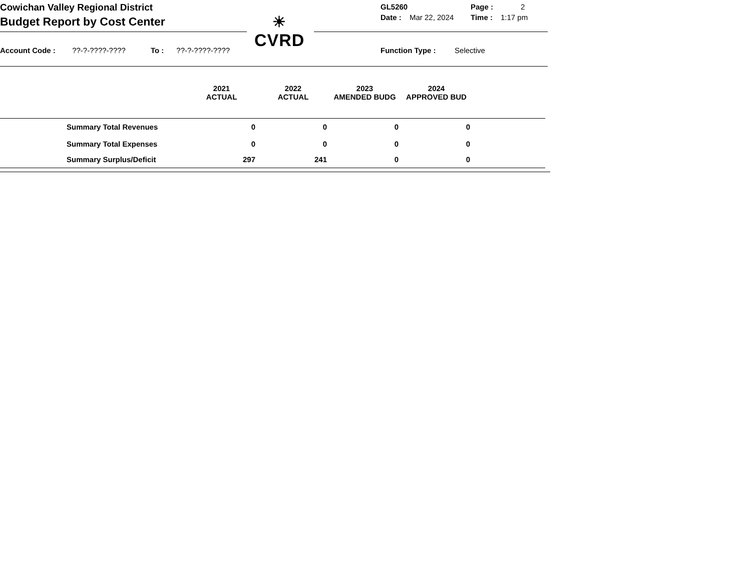Cowichan Valley Regional District
Budget Report by Cost Center
☀
CVRD
GL5260 Page : 2
Date : Mar 22, 2024 Time : 1:17 pm
Account Code : ??-?-????-???? To : ??-?-????-????
Function Type : Selective
| | 2021 ACTUAL | | 2022 ACTUAL | | 2023 AMENDED BUDG | | 2024 APPROVED BUD | |
| --- | --- | --- | --- | --- | --- | --- | --- | --- |
| Summary Total Revenues | 0 | | 0 | | 0 | | 0 | |
| Summary Total Expenses | 0 | | 0 | | 0 | | 0 | |
| Summary Surplus/Deficit | 297 | | 241 | | 0 | | 0 | |